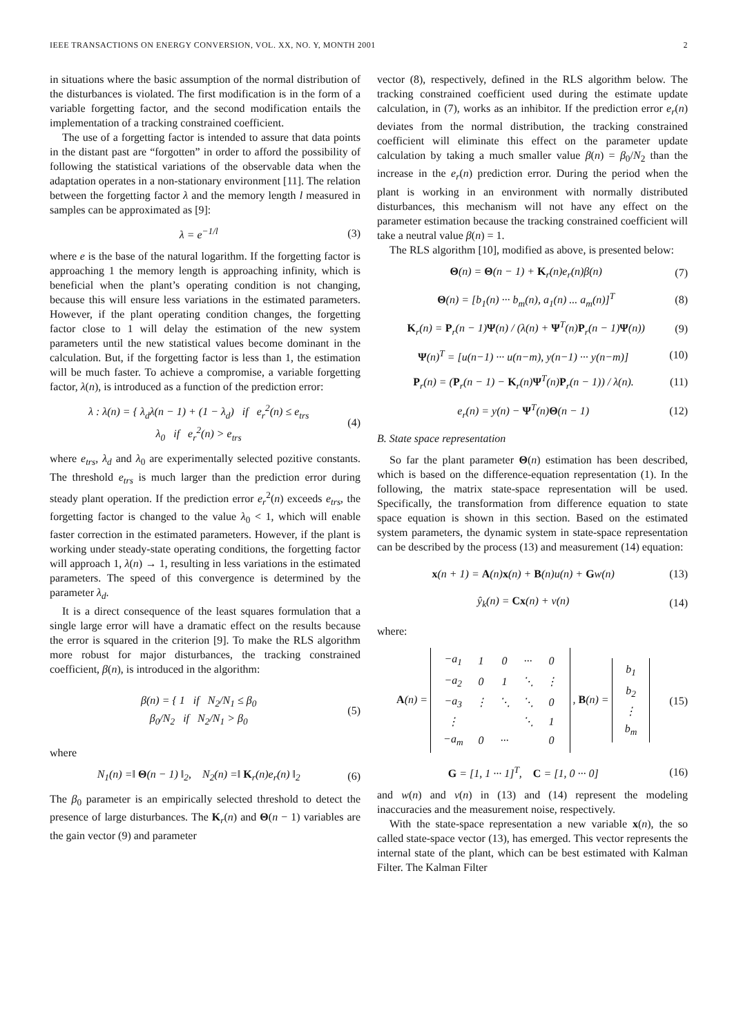IEEE TRANSACTIONS ON ENERGY CONVERSION, VOL. XX, NO. Y, MONTH 2001 2
in situations where the basic assumption of the normal distribution of the disturbances is violated. The first modification is in the form of a variable forgetting factor, and the second modification entails the implementation of a tracking constrained coefficient.
The use of a forgetting factor is intended to assure that data points in the distant past are “forgotten” in order to afford the possibility of following the statistical variations of the observable data when the adaptation operates in a non-stationary environment [11]. The relation between the forgetting factor λ and the memory length l measured in samples can be approximated as [9]:
λ = e<sup>−1/l</sup> (3)
where e is the base of the natural logarithm. If the forgetting factor is approaching 1 the memory length is approaching infinity, which is beneficial when the plant’s operating condition is not changing, because this will ensure less variations in the estimated parameters. However, if the plant operating condition changes, the forgetting factor close to 1 will delay the estimation of the new system parameters until the new statistical values become dominant in the calculation. But, if the forgetting factor is less than 1, the estimation will be much faster. To achieve a compromise, a variable forgetting factor, λ(n), is introduced as a function of the prediction error:
λ : λ(n) = { λ<sub>d</sub>λ(n − 1) + (1 − λ<sub>d</sub>) if e<sub>r</sub><sup>2</sup>(n) ≤ e<sub>trs</sub>
λ<sub>0</sub> if e<sub>r</sub><sup>2</sup>(n) > e<sub>trs</sub> (4)
where e<sub>trs</sub>, λ<sub>d</sub> and λ<sub>0</sub> are experimentally selected pozitive constants. The threshold e<sub>trs</sub> is much larger than the prediction error during steady plant operation. If the prediction error e<sub>r</sub><sup>2</sup>(n) exceeds e<sub>trs</sub>, the forgetting factor is changed to the value λ<sub>0</sub> < 1, which will enable faster correction in the estimated parameters. However, if the plant is working under steady-state operating conditions, the forgetting factor will approach 1, λ(n) → 1, resulting in less variations in the estimated parameters. The speed of this convergence is determined by the parameter λ<sub>d</sub>.
It is a direct consequence of the least squares formulation that a single large error will have a dramatic effect on the results because the error is squared in the criterion [9]. To make the RLS algorithm more robust for major disturbances, the tracking constrained coefficient, β(n), is introduced in the algorithm:
β(n) = { 1 if N<sub>2</sub>/N<sub>1</sub> ≤ β<sub>0</sub>
β<sub>0</sub>/N<sub>2</sub> if N<sub>2</sub>/N<sub>1</sub> > β<sub>0</sub> (5)
where
N<sub>1</sub>(n) =‖ Θ(n − 1) ‖<sub>2</sub>, N<sub>2</sub>(n) =‖ K<sub>r</sub>(n)e<sub>r</sub>(n) ‖<sub>2</sub> (6)
The β<sub>0</sub> parameter is an empirically selected threshold to detect the presence of large disturbances. The K<sub>r</sub>(n) and Θ(n − 1) variables are the gain vector (9) and parameter
vector (8), respectively, defined in the RLS algorithm below. The tracking constrained coefficient used during the estimate update calculation, in (7), works as an inhibitor. If the prediction error e<sub>r</sub>(n) deviates from the normal distribution, the tracking constrained coefficient will eliminate this effect on the parameter update calculation by taking a much smaller value β(n) = β<sub>0</sub>/N<sub>2</sub> than the increase in the e<sub>r</sub>(n) prediction error. During the period when the plant is working in an environment with normally distributed disturbances, this mechanism will not have any effect on the parameter estimation because the tracking constrained coefficient will take a neutral value β(n) = 1.
The RLS algorithm [10], modified as above, is presented below:
Θ(n) = Θ(n − 1) + K<sub>r</sub>(n)e<sub>r</sub>(n)β(n) (7)
Θ(n) = [b<sub>1</sub>(n) ··· b<sub>m</sub>(n), a<sub>1</sub>(n) ... a<sub>m</sub>(n)]<sup>T</sup> (8)
K<sub>r</sub>(n) = P<sub>r</sub>(n − 1)Ψ(n) / (λ(n) + Ψ<sup>T</sup>(n)P<sub>r</sub>(n − 1)Ψ(n)) (9)
Ψ(n)<sup>T</sup> = [u(n−1) ··· u(n−m), y(n−1) ··· y(n−m)] (10)
P<sub>r</sub>(n) = (P<sub>r</sub>(n − 1) − K<sub>r</sub>(n)Ψ<sup>T</sup>(n)P<sub>r</sub>(n − 1)) / λ(n). (11)
e<sub>r</sub>(n) = y(n) − Ψ<sup>T</sup>(n)Θ(n − 1) (12)
B. State space representation
So far the plant parameter Θ(n) estimation has been described, which is based on the difference-equation representation (1). In the following, the matrix state-space representation will be used. Specifically, the transformation from difference equation to state space equation is shown in this section. Based on the estimated system parameters, the dynamic system in state-space representation can be described by the process (13) and measurement (14) equation:
x(n + 1) = A(n)x(n) + B(n)u(n) + Gw(n) (13)
ŷ<sub>k</sub>(n) = Cx(n) + v(n) (14)
where:
A(n) =
| −a<sub>1</sub> | 1 | 0 | ··· | 0 |
| −a<sub>2</sub> | 0 | 1 | ⋱ | ⋮ |
| −a<sub>3</sub> | ⋮ | ⋱ | ⋱ | 0 |
| ⋮ | | | ⋱ | 1 |
| −a<sub>m</sub> | 0 | ··· | | 0 |
, B(n) =
| b<sub>1</sub> |
| b<sub>2</sub> |
| ⋮ |
| b<sub>m</sub> |
(15)
G = [1, 1 ··· 1]<sup>T</sup>, C = [1, 0 ··· 0] (16)
and w(n) and v(n) in (13) and (14) represent the modeling inaccuracies and the measurement noise, respectively.
With the state-space representation a new variable x(n), the so called state-space vector (13), has emerged. This vector represents the internal state of the plant, which can be best estimated with Kalman Filter. The Kalman Filter